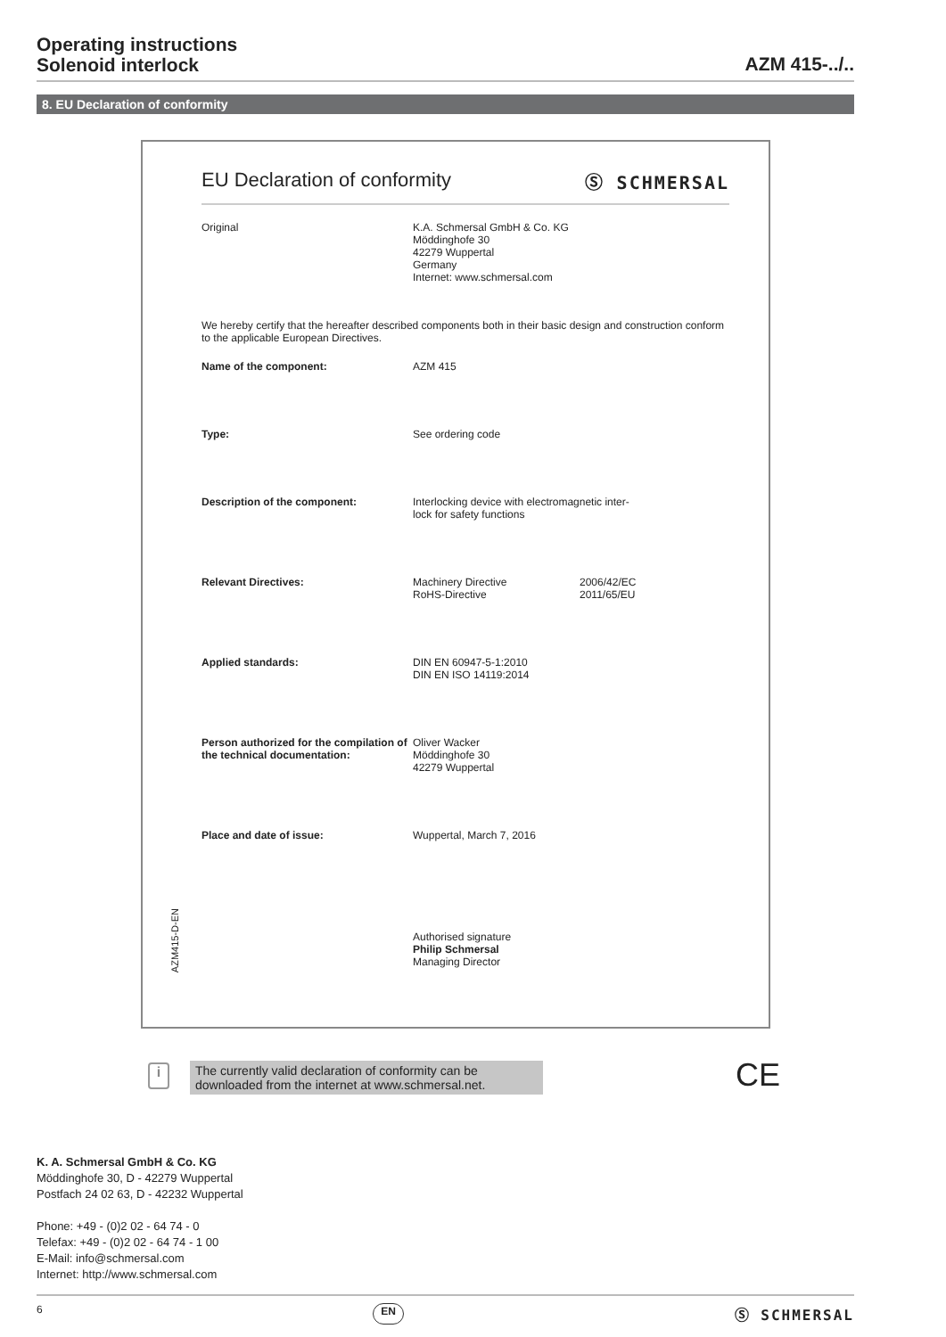Operating instructions
Solenoid interlock
AZM 415-../..
8. EU Declaration of conformity
EU Declaration of conformity Ⓢ SCHMERSAL
Original K.A. Schmersal GmbH & Co. KG
Möddinghofe 30
42279 Wuppertal
Germany
Internet: www.schmersal.com
We hereby certify that the hereafter described components both in their basic design and construction conform to the applicable European Directives.
Name of the component: AZM 415
Type: See ordering code
Description of the component: Interlocking device with electromagnetic inter-
lock for safety functions
Relevant Directives: Machinery Directive
RoHS-Directive
2006/42/EC
2011/65/EU
Applied standards: DIN EN 60947-5-1:2010
DIN EN ISO 14119:2014
Person authorized for the compilation of the technical documentation:
Oliver Wacker
Möddinghofe 30
42279 Wuppertal
Place and date of issue: Wuppertal, March 7, 2016
Authorised signature
Philip Schmersal
Managing Director
AZM415-D-EN
i
The currently valid declaration of conformity can be downloaded from the internet at www.schmersal.net.
CE
K. A. Schmersal GmbH & Co. KG
Möddinghofe 30, D - 42279 Wuppertal
Postfach 24 02 63, D - 42232 Wuppertal
Phone: +49 - (0)2 02 - 64 74 - 0
Telefax: +49 - (0)2 02 - 64 74 - 1 00
E-Mail: info@schmersal.com
Internet: http://www.schmersal.com
6 EN Ⓢ SCHMERSAL